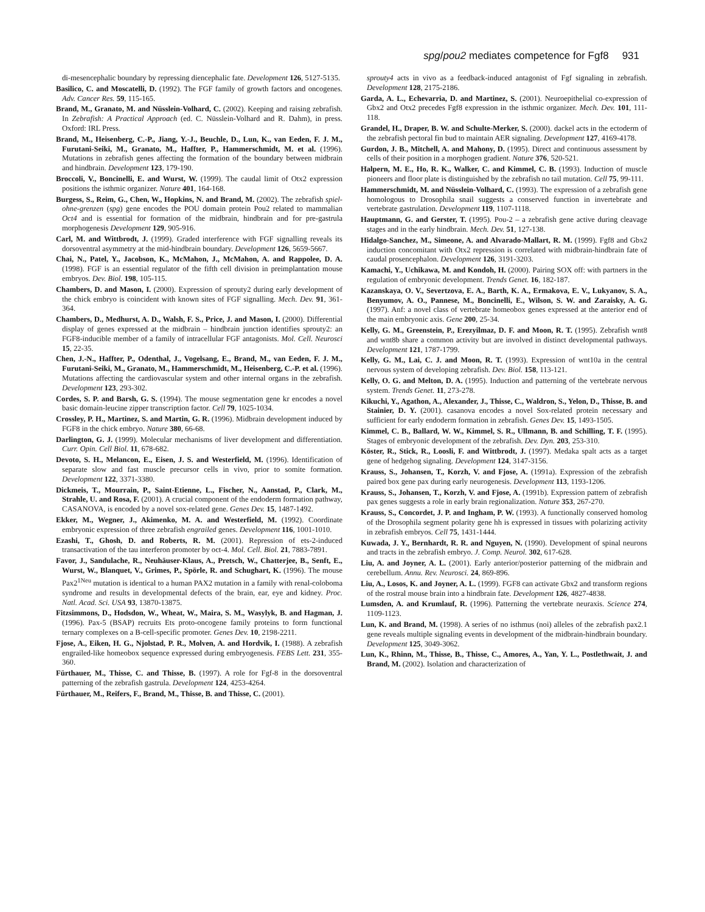spg/pou2 mediates competence for Fgf8 931
di-mesencephalic boundary by repressing diencephalic fate. Development 126, 5127-5135.
Basilico, C. and Moscatelli, D. (1992). The FGF family of growth factors and oncogenes. Adv. Cancer Res. 59, 115-165.
Brand, M., Granato, M. and Nüsslein-Volhard, C. (2002). Keeping and raising zebrafish. In Zebrafish: A Practical Approach (ed. C. Nüsslein-Volhard and R. Dahm), in press. Oxford: IRL Press.
Brand, M., Heisenberg, C.-P., Jiang, Y.-J., Beuchle, D., Lun, K., van Eeden, F. J. M., Furutani-Seiki, M., Granato, M., Haffter, P., Hammerschmidt, M. et al. (1996). Mutations in zebrafish genes affecting the formation of the boundary between midbrain and hindbrain. Development 123, 179-190.
Broccoli, V., Boncinelli, E. and Wurst, W. (1999). The caudal limit of Otx2 expression positions the isthmic organizer. Nature 401, 164-168.
Burgess, S., Reim, G., Chen, W., Hopkins, N. and Brand, M. (2002). The zebrafish spiel-ohne-grenzen (spg) gene encodes the POU domain protein Pou2 related to mammalian Oct4 and is essential for formation of the midbrain, hindbrain and for pre-gastrula morphogenesis Development 129, 905-916.
Carl, M. and Wittbrodt, J. (1999). Graded interference with FGF signalling reveals its dorsoventral asymmetry at the mid-hindbrain boundary. Development 126, 5659-5667.
Chai, N., Patel, Y., Jacobson, K., McMahon, J., McMahon, A. and Rappolee, D. A. (1998). FGF is an essential regulator of the fifth cell division in preimplantation mouse embryos. Dev. Biol. 198, 105-115.
Chambers, D. and Mason, I. (2000). Expression of sprouty2 during early development of the chick embryo is coincident with known sites of FGF signalling. Mech. Dev. 91, 361-364.
Chambers, D., Medhurst, A. D., Walsh, F. S., Price, J. and Mason, I. (2000). Differential display of genes expressed at the midbrain – hindbrain junction identifies sprouty2: an FGF8-inducible member of a family of intracellular FGF antagonists. Mol. Cell. Neurosci 15, 22-35.
Chen, J.-N., Haffter, P., Odenthal, J., Vogelsang, E., Brand, M., van Eeden, F. J. M., Furutani-Seiki, M., Granato, M., Hammerschmidt, M., Heisenberg, C.-P. et al. (1996). Mutations affecting the cardiovascular system and other internal organs in the zebrafish. Development 123, 293-302.
Cordes, S. P. and Barsh, G. S. (1994). The mouse segmentation gene kr encodes a novel basic domain-leucine zipper transcription factor. Cell 79, 1025-1034.
Crossley, P. H., Martinez, S. and Martin, G. R. (1996). Midbrain development induced by FGF8 in the chick embryo. Nature 380, 66-68.
Darlington, G. J. (1999). Molecular mechanisms of liver development and differentiation. Curr. Opin. Cell Biol. 11, 678-682.
Devoto, S. H., Melancon, E., Eisen, J. S. and Westerfield, M. (1996). Identification of separate slow and fast muscle precursor cells in vivo, prior to somite formation. Development 122, 3371-3380.
Dickmeis, T., Mourrain, P., Saint-Etienne, L., Fischer, N., Aanstad, P., Clark, M., Strahle, U. and Rosa, F. (2001). A crucial component of the endoderm formation pathway, CASANOVA, is encoded by a novel sox-related gene. Genes Dev. 15, 1487-1492.
Ekker, M., Wegner, J., Akimenko, M. A. and Westerfield, M. (1992). Coordinate embryonic expression of three zebrafish engrailed genes. Development 116, 1001-1010.
Ezashi, T., Ghosh, D. and Roberts, R. M. (2001). Repression of ets-2-induced transactivation of the tau interferon promoter by oct-4. Mol. Cell. Biol. 21, 7883-7891.
Favor, J., Sandulache, R., Neuhäuser-Klaus, A., Pretsch, W., Chatterjee, B., Senft, E., Wurst, W., Blanquet, V., Grimes, P., Spörle, R. and Schughart, K. (1996). The mouse Pax2<sup>1Neu</sup> mutation is identical to a human PAX2 mutation in a family with renal-coloboma syndrome and results in developmental defects of the brain, ear, eye and kidney. Proc. Natl. Acad. Sci. USA 93, 13870-13875.
Fitzsimmons, D., Hodsdon, W., Wheat, W., Maira, S. M., Wasylyk, B. and Hagman, J. (1996). Pax-5 (BSAP) recruits Ets proto-oncogene family proteins to form functional ternary complexes on a B-cell-specific promoter. Genes Dev. 10, 2198-2211.
Fjose, A., Eiken, H. G., Njolstad, P. R., Molven, A. and Hordvik, I. (1988). A zebrafish engrailed-like homeobox sequence expressed during embryogenesis. FEBS Lett. 231, 355-360.
Fürthauer, M., Thisse, C. and Thisse, B. (1997). A role for Fgf-8 in the dorsoventral patterning of the zebrafish gastrula. Development 124, 4253-4264.
Fürthauer, M., Reifers, F., Brand, M., Thisse, B. and Thisse, C. (2001).
sprouty4 acts in vivo as a feedback-induced antagonist of Fgf signaling in zebrafish. Development 128, 2175-2186.
Garda, A. L., Echevarria, D. and Martinez, S. (2001). Neuroepithelial co-expression of Gbx2 and Otx2 precedes Fgf8 expression in the isthmic organizer. Mech. Dev. 101, 111-118.
Grandel, H., Draper, B. W. and Schulte-Merker, S. (2000). dackel acts in the ectoderm of the zebrafish pectoral fin bud to maintain AER signaling. Development 127, 4169-4178.
Gurdon, J. B., Mitchell, A. and Mahony, D. (1995). Direct and continuous assessment by cells of their position in a morphogen gradient. Nature 376, 520-521.
Halpern, M. E., Ho, R. K., Walker, C. and Kimmel, C. B. (1993). Induction of muscle pioneers and floor plate is distinguished by the zebrafish no tail mutation. Cell 75, 99-111.
Hammerschmidt, M. and Nüsslein-Volhard, C. (1993). The expression of a zebrafish gene homologous to Drosophila snail suggests a conserved function in invertebrate and vertebrate gastrulation. Development 119, 1107-1118.
Hauptmann, G. and Gerster, T. (1995). Pou-2 – a zebrafish gene active during cleavage stages and in the early hindbrain. Mech. Dev. 51, 127-138.
Hidalgo-Sanchez, M., Simeone, A. and Alvarado-Mallart, R. M. (1999). Fgf8 and Gbx2 induction concomitant with Otx2 repression is correlated with midbrain-hindbrain fate of caudal prosencephalon. Development 126, 3191-3203.
Kamachi, Y., Uchikawa, M. and Kondoh, H. (2000). Pairing SOX off: with partners in the regulation of embryonic development. Trends Genet. 16, 182-187.
Kazanskaya, O. V., Severtzova, E. A., Barth, K. A., Ermakova, E. V., Lukyanov, S. A., Benyumov, A. O., Pannese, M., Boncinelli, E., Wilson, S. W. and Zaraisky, A. G. (1997). Anf: a novel class of vertebrate homeobox genes expressed at the anterior end of the main embryonic axis. Gene 200, 25-34.
Kelly, G. M., Greenstein, P., Erezyilmaz, D. F. and Moon, R. T. (1995). Zebrafish wnt8 and wnt8b share a common activity but are involved in distinct developmental pathways. Development 121, 1787-1799.
Kelly, G. M., Lai, C. J. and Moon, R. T. (1993). Expression of wnt10a in the central nervous system of developing zebrafish. Dev. Biol. 158, 113-121.
Kelly, O. G. and Melton, D. A. (1995). Induction and patterning of the vertebrate nervous system. Trends Genet. 11, 273-278.
Kikuchi, Y., Agathon, A., Alexander, J., Thisse, C., Waldron, S., Yelon, D., Thisse, B. and Stainier, D. Y. (2001). casanova encodes a novel Sox-related protein necessary and sufficient for early endoderm formation in zebrafish. Genes Dev. 15, 1493-1505.
Kimmel, C. B., Ballard, W. W., Kimmel, S. R., Ullmann, B. and Schilling, T. F. (1995). Stages of embryonic development of the zebrafish. Dev. Dyn. 203, 253-310.
Köster, R., Stick, R., Loosli, F. and Wittbrodt, J. (1997). Medaka spalt acts as a target gene of hedgehog signaling. Development 124, 3147-3156.
Krauss, S., Johansen, T., Korzh, V. and Fjose, A. (1991a). Expression of the zebrafish paired box gene pax during early neurogenesis. Development 113, 1193-1206.
Krauss, S., Johansen, T., Korzh, V. and Fjose, A. (1991b). Expression pattern of zebrafish pax genes suggests a role in early brain regionalization. Nature 353, 267-270.
Krauss, S., Concordet, J. P. and Ingham, P. W. (1993). A functionally conserved homolog of the Drosophila segment polarity gene hh is expressed in tissues with polarizing activity in zebrafish embryos. Cell 75, 1431-1444.
Kuwada, J. Y., Bernhardt, R. R. and Nguyen, N. (1990). Development of spinal neurons and tracts in the zebrafish embryo. J. Comp. Neurol. 302, 617-628.
Liu, A. and Joyner, A. L. (2001). Early anterior/posterior patterning of the midbrain and cerebellum. Annu. Rev. Neurosci. 24, 869-896.
Liu, A., Losos, K. and Joyner, A. L. (1999). FGF8 can activate Gbx2 and transform regions of the rostral mouse brain into a hindbrain fate. Development 126, 4827-4838.
Lumsden, A. and Krumlauf, R. (1996). Patterning the vertebrate neuraxis. Science 274, 1109-1123.
Lun, K. and Brand, M. (1998). A series of no isthmus (noi) alleles of the zebrafish pax2.1 gene reveals multiple signaling events in development of the midbrain-hindbrain boundary. Development 125, 3049-3062.
Lun, K., Rhinn, M., Thisse, B., Thisse, C., Amores, A., Yan, Y. L., Postlethwait, J. and Brand, M. (2002). Isolation and characterization of